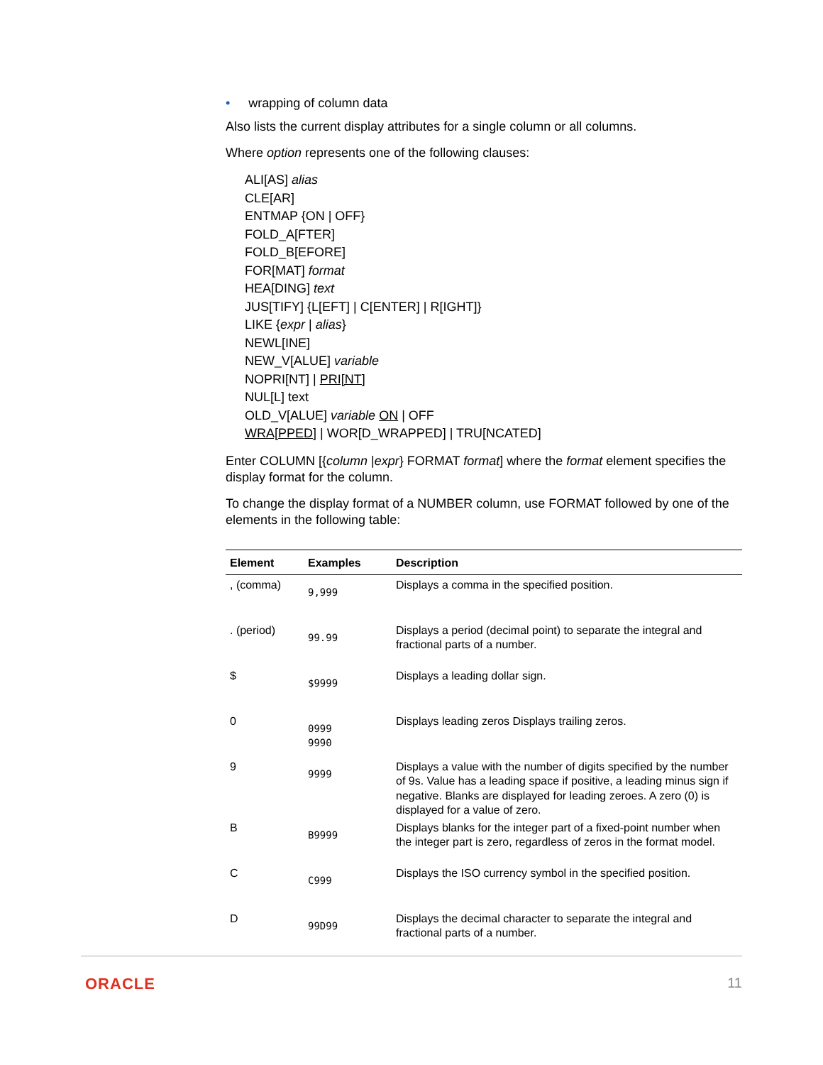• wrapping of column data
Also lists the current display attributes for a single column or all columns.
Where option represents one of the following clauses:
ALI[AS] alias
CLE[AR]
ENTMAP {ON | OFF}
FOLD_A[FTER]
FOLD_B[EFORE]
FOR[MAT] format
HEA[DING] text
JUS[TIFY] {L[EFT] | C[ENTER] | R[IGHT]}
LIKE {expr | alias}
NEWL[INE]
NEW_V[ALUE] variable
NOPRI[NT] | PRI[NT]
NUL[L] text
OLD_V[ALUE] variable ON | OFF
WRA[PPED] | WOR[D_WRAPPED] | TRU[NCATED]
Enter COLUMN [{column |expr} FORMAT format] where the format element specifies the display format for the column.
To change the display format of a NUMBER column, use FORMAT followed by one of the elements in the following table:
| Element | Examples | Description |
| --- | --- | --- |
| , (comma) | 9,999 | Displays a comma in the specified position. |
| . (period) | 99.99 | Displays a period (decimal point) to separate the integral and fractional parts of a number. |
| $ | $9999 | Displays a leading dollar sign. |
| 0 | 0999 9990 | Displays leading zeros Displays trailing zeros. |
| 9 | 9999 | Displays a value with the number of digits specified by the number of 9s. Value has a leading space if positive, a leading minus sign if negative. Blanks are displayed for leading zeroes. A zero (0) is displayed for a value of zero. |
| B | B9999 | Displays blanks for the integer part of a fixed-point number when the integer part is zero, regardless of zeros in the format model. |
| C | C999 | Displays the ISO currency symbol in the specified position. |
| D | 99D99 | Displays the decimal character to separate the integral and fractional parts of a number. |
ORACLE 11